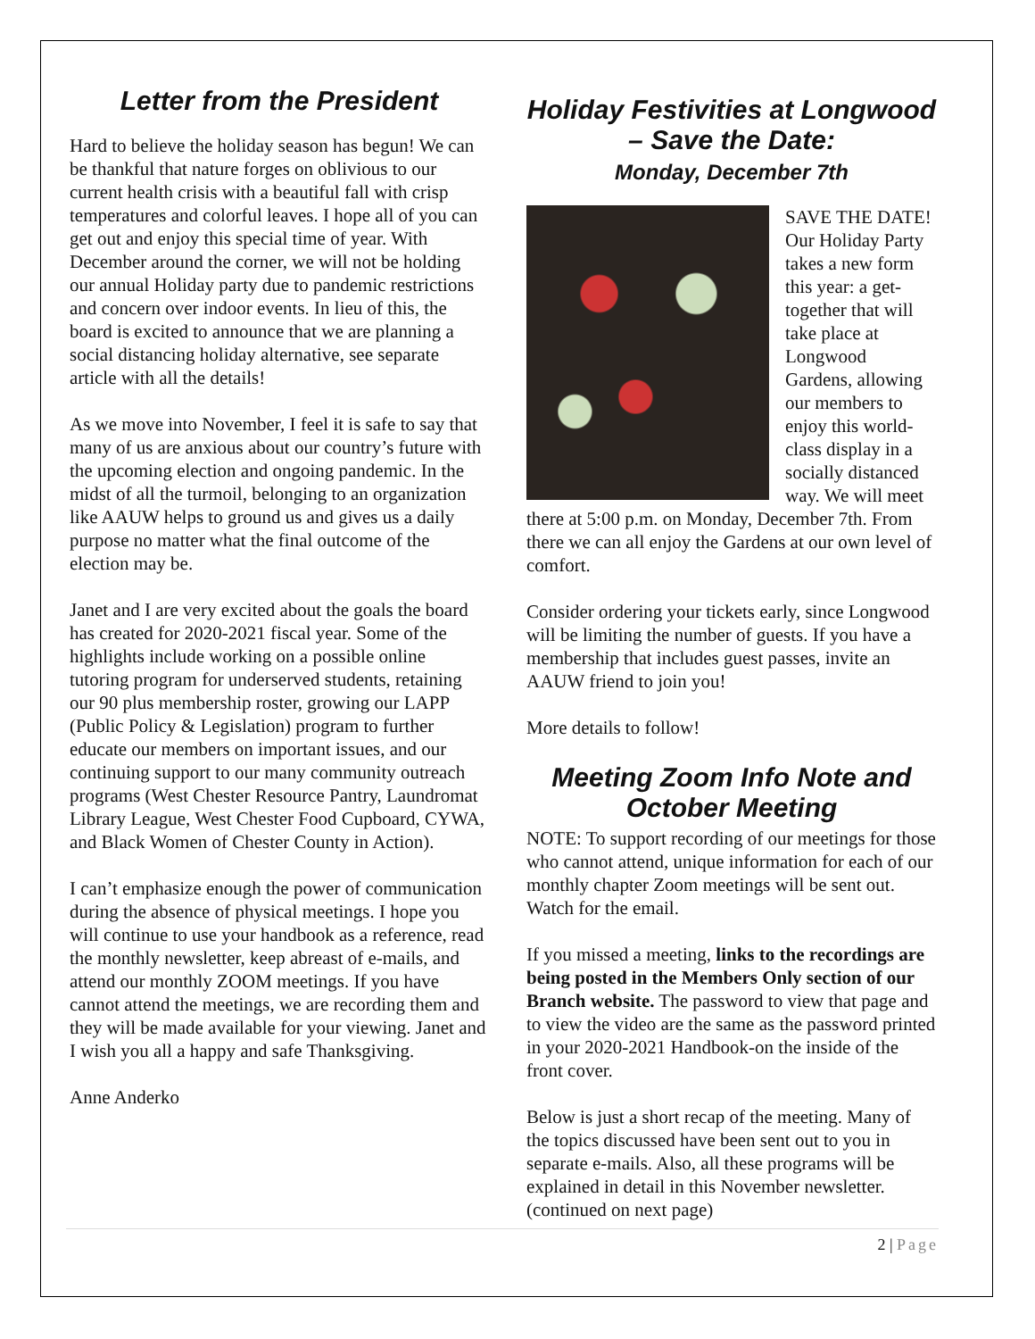Letter from the President
Hard to believe the holiday season has begun! We can be thankful that nature forges on oblivious to our current health crisis with a beautiful fall with crisp temperatures and colorful leaves. I hope all of you can get out and enjoy this special time of year. With December around the corner, we will not be holding our annual Holiday party due to pandemic restrictions and concern over indoor events. In lieu of this, the board is excited to announce that we are planning a social distancing holiday alternative, see separate article with all the details!
As we move into November, I feel it is safe to say that many of us are anxious about our country’s future with the upcoming election and ongoing pandemic. In the midst of all the turmoil, belonging to an organization like AAUW helps to ground us and gives us a daily purpose no matter what the final outcome of the election may be.
Janet and I are very excited about the goals the board has created for 2020-2021 fiscal year. Some of the highlights include working on a possible online tutoring program for underserved students, retaining our 90 plus membership roster, growing our LAPP (Public Policy & Legislation) program to further educate our members on important issues, and our continuing support to our many community outreach programs (West Chester Resource Pantry, Laundromat Library League, West Chester Food Cupboard, CYWA, and Black Women of Chester County in Action).
I can’t emphasize enough the power of communication during the absence of physical meetings. I hope you will continue to use your handbook as a reference, read the monthly newsletter, keep abreast of e-mails, and attend our monthly ZOOM meetings. If you have cannot attend the meetings, we are recording them and they will be made available for your viewing. Janet and I wish you all a happy and safe Thanksgiving.
Anne Anderko
Holiday Festivities at Longwood – Save the Date:
Monday, December 7th
SAVE THE DATE! Our Holiday Party takes a new form this year: a get-together that will take place at Longwood Gardens, allowing our members to enjoy this world-class display in a socially distanced way. We will meet there at 5:00 p.m. on Monday, December 7th. From there we can all enjoy the Gardens at our own level of comfort.
Consider ordering your tickets early, since Longwood will be limiting the number of guests. If you have a membership that includes guest passes, invite an AAUW friend to join you!
More details to follow!
Meeting Zoom Info Note and October Meeting
NOTE: To support recording of our meetings for those who cannot attend, unique information for each of our monthly chapter Zoom meetings will be sent out. Watch for the email.
If you missed a meeting, links to the recordings are being posted in the Members Only section of our Branch website. The password to view that page and to view the video are the same as the password printed in your 2020-2021 Handbook-on the inside of the front cover.
Below is just a short recap of the meeting. Many of the topics discussed have been sent out to you in separate e-mails. Also, all these programs will be explained in detail in this November newsletter. (continued on next page)
2 | Page